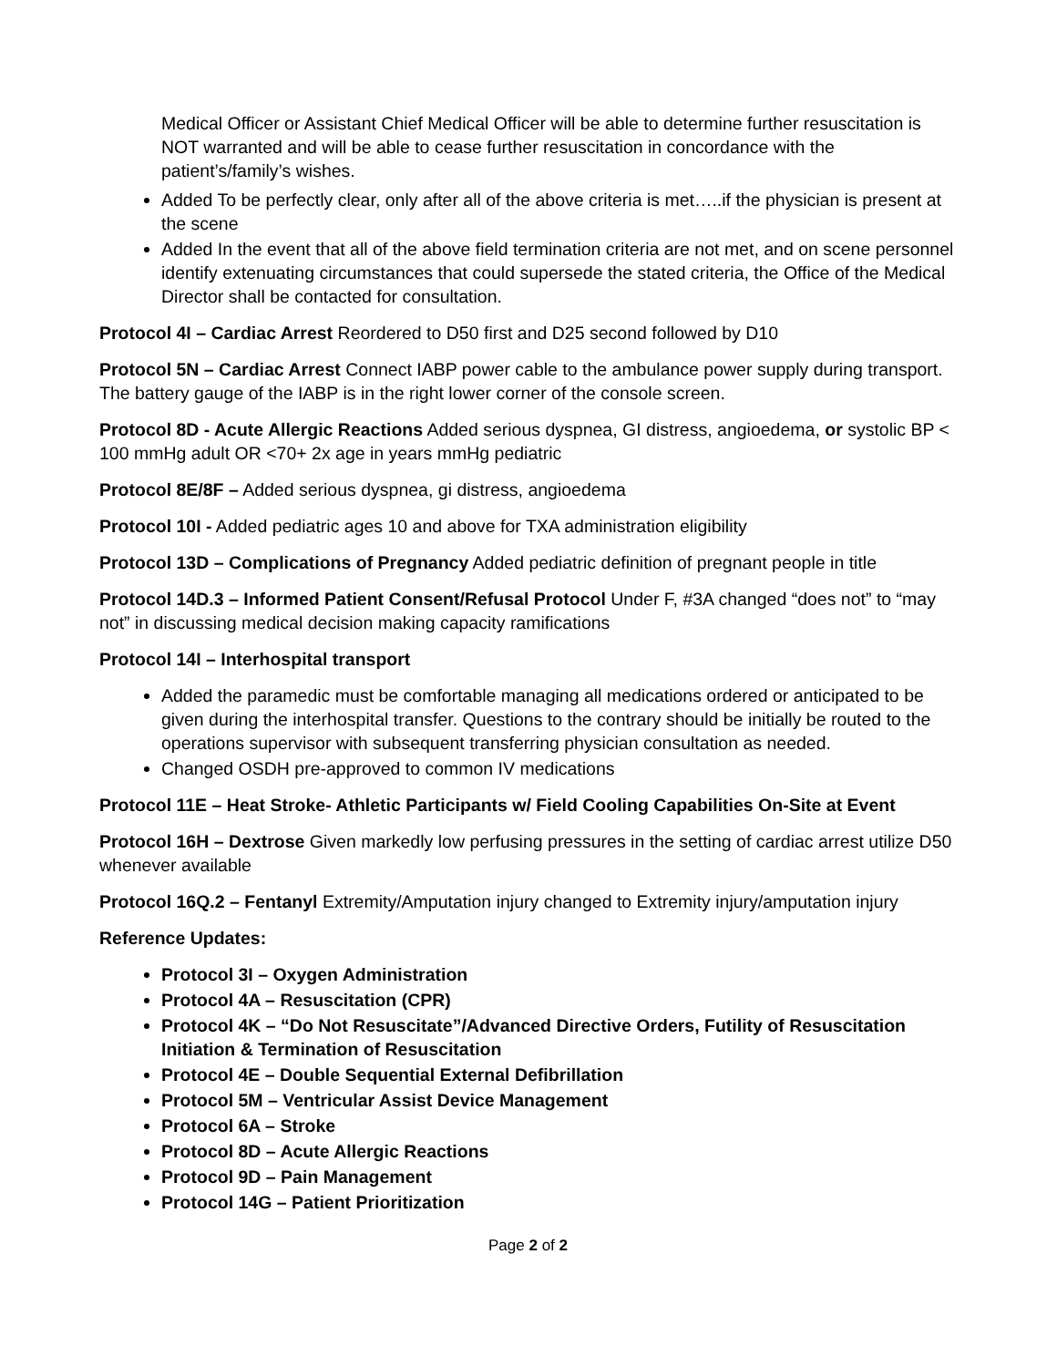Medical Officer or Assistant Chief Medical Officer will be able to determine further resuscitation is NOT warranted and will be able to cease further resuscitation in concordance with the patient’s/family’s wishes.
Added To be perfectly clear, only after all of the above criteria is met…..if the physician is present at the scene
Added In the event that all of the above field termination criteria are not met, and on scene personnel identify extenuating circumstances that could supersede the stated criteria, the Office of the Medical Director shall be contacted for consultation.
Protocol 4I – Cardiac Arrest Reordered to D50 first and D25 second followed by D10
Protocol 5N – Cardiac Arrest Connect IABP power cable to the ambulance power supply during transport. The battery gauge of the IABP is in the right lower corner of the console screen.
Protocol 8D - Acute Allergic Reactions Added serious dyspnea, GI distress, angioedema, or systolic BP < 100 mmHg adult OR <70+ 2x age in years mmHg pediatric
Protocol 8E/8F – Added serious dyspnea, gi distress, angioedema
Protocol 10I - Added pediatric ages 10 and above for TXA administration eligibility
Protocol 13D – Complications of Pregnancy Added pediatric definition of pregnant people in title
Protocol 14D.3 – Informed Patient Consent/Refusal Protocol Under F, #3A changed “does not” to “may not” in discussing medical decision making capacity ramifications
Protocol 14I – Interhospital transport
Added the paramedic must be comfortable managing all medications ordered or anticipated to be given during the interhospital transfer. Questions to the contrary should be initially be routed to the operations supervisor with subsequent transferring physician consultation as needed.
Changed OSDH pre-approved to common IV medications
Protocol 11E – Heat Stroke- Athletic Participants w/ Field Cooling Capabilities On-Site at Event
Protocol 16H – Dextrose Given markedly low perfusing pressures in the setting of cardiac arrest utilize D50 whenever available
Protocol 16Q.2 – Fentanyl Extremity/Amputation injury changed to Extremity injury/amputation injury
Reference Updates:
Protocol 3I – Oxygen Administration
Protocol 4A – Resuscitation (CPR)
Protocol 4K – “Do Not Resuscitate”/Advanced Directive Orders, Futility of Resuscitation Initiation & Termination of Resuscitation
Protocol 4E – Double Sequential External Defibrillation
Protocol 5M – Ventricular Assist Device Management
Protocol 6A – Stroke
Protocol 8D – Acute Allergic Reactions
Protocol 9D – Pain Management
Protocol 14G – Patient Prioritization
Page 2 of 2